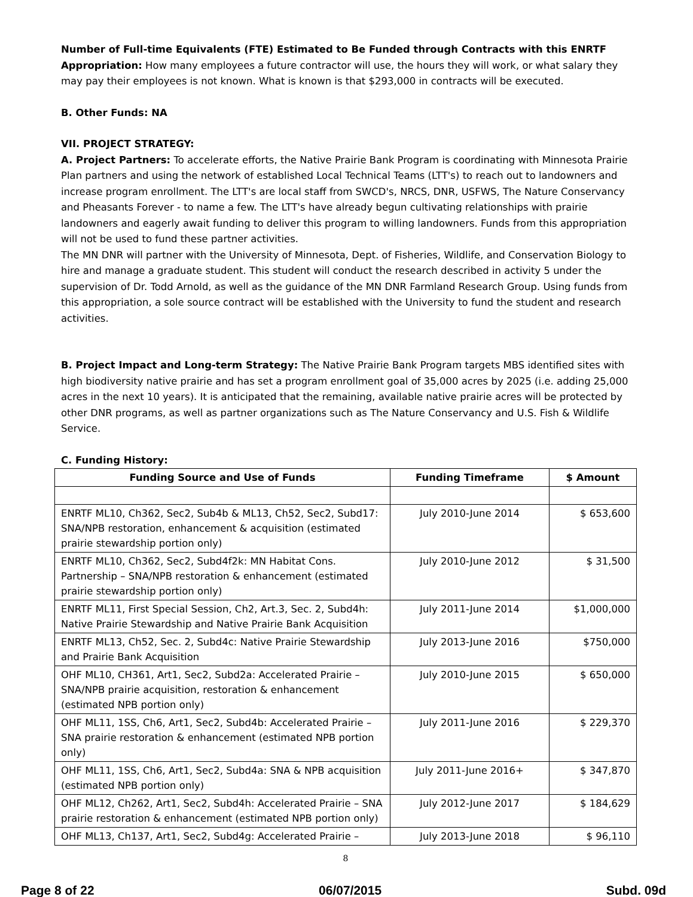Number of Full-time Equivalents (FTE) Estimated to Be Funded through Contracts with this ENRTF Appropriation: How many employees a future contractor will use, the hours they will work, or what salary they may pay their employees is not known. What is known is that $293,000 in contracts will be executed.
B. Other Funds: NA
VII. PROJECT STRATEGY:
A. Project Partners: To accelerate efforts, the Native Prairie Bank Program is coordinating with Minnesota Prairie Plan partners and using the network of established Local Technical Teams (LTT's) to reach out to landowners and increase program enrollment. The LTT's are local staff from SWCD's, NRCS, DNR, USFWS, The Nature Conservancy and Pheasants Forever - to name a few. The LTT's have already begun cultivating relationships with prairie landowners and eagerly await funding to deliver this program to willing landowners. Funds from this appropriation will not be used to fund these partner activities.
The MN DNR will partner with the University of Minnesota, Dept. of Fisheries, Wildlife, and Conservation Biology to hire and manage a graduate student. This student will conduct the research described in activity 5 under the supervision of Dr. Todd Arnold, as well as the guidance of the MN DNR Farmland Research Group. Using funds from this appropriation, a sole source contract will be established with the University to fund the student and research activities.
B. Project Impact and Long-term Strategy: The Native Prairie Bank Program targets MBS identified sites with high biodiversity native prairie and has set a program enrollment goal of 35,000 acres by 2025 (i.e. adding 25,000 acres in the next 10 years). It is anticipated that the remaining, available native prairie acres will be protected by other DNR programs, as well as partner organizations such as The Nature Conservancy and U.S. Fish & Wildlife Service.
C. Funding History:
| Funding Source and Use of Funds | Funding Timeframe | $ Amount |
| --- | --- | --- |
| ENRTF ML10, Ch362, Sec2, Sub4b & ML13, Ch52, Sec2, Subd17: SNA/NPB restoration, enhancement & acquisition (estimated prairie stewardship portion only) | July 2010-June 2014 | $ 653,600 |
| ENRTF ML10, Ch362, Sec2, Subd4f2k: MN Habitat Cons. Partnership – SNA/NPB restoration & enhancement (estimated prairie stewardship portion only) | July 2010-June 2012 | $ 31,500 |
| ENRTF ML11, First Special Session, Ch2, Art.3, Sec. 2, Subd4h: Native Prairie Stewardship and Native Prairie Bank Acquisition | July 2011-June 2014 | $1,000,000 |
| ENRTF ML13, Ch52, Sec. 2, Subd4c: Native Prairie Stewardship and Prairie Bank Acquisition | July 2013-June 2016 | $750,000 |
| OHF ML10, CH361, Art1, Sec2, Subd2a: Accelerated Prairie – SNA/NPB prairie acquisition, restoration & enhancement (estimated NPB portion only) | July 2010-June 2015 | $ 650,000 |
| OHF ML11, 1SS, Ch6, Art1, Sec2, Subd4b: Accelerated Prairie – SNA prairie restoration & enhancement (estimated NPB portion only) | July 2011-June 2016 | $ 229,370 |
| OHF ML11, 1SS, Ch6, Art1, Sec2, Subd4a: SNA & NPB acquisition (estimated NPB portion only) | July 2011-June 2016+ | $ 347,870 |
| OHF ML12, Ch262, Art1, Sec2, Subd4h: Accelerated Prairie – SNA prairie restoration & enhancement (estimated NPB portion only) | July 2012-June 2017 | $ 184,629 |
| OHF ML13, Ch137, Art1, Sec2, Subd4g: Accelerated Prairie – | July 2013-June 2018 | $ 96,110 |
8
Page 8 of 22 06/07/2015 Subd. 09d